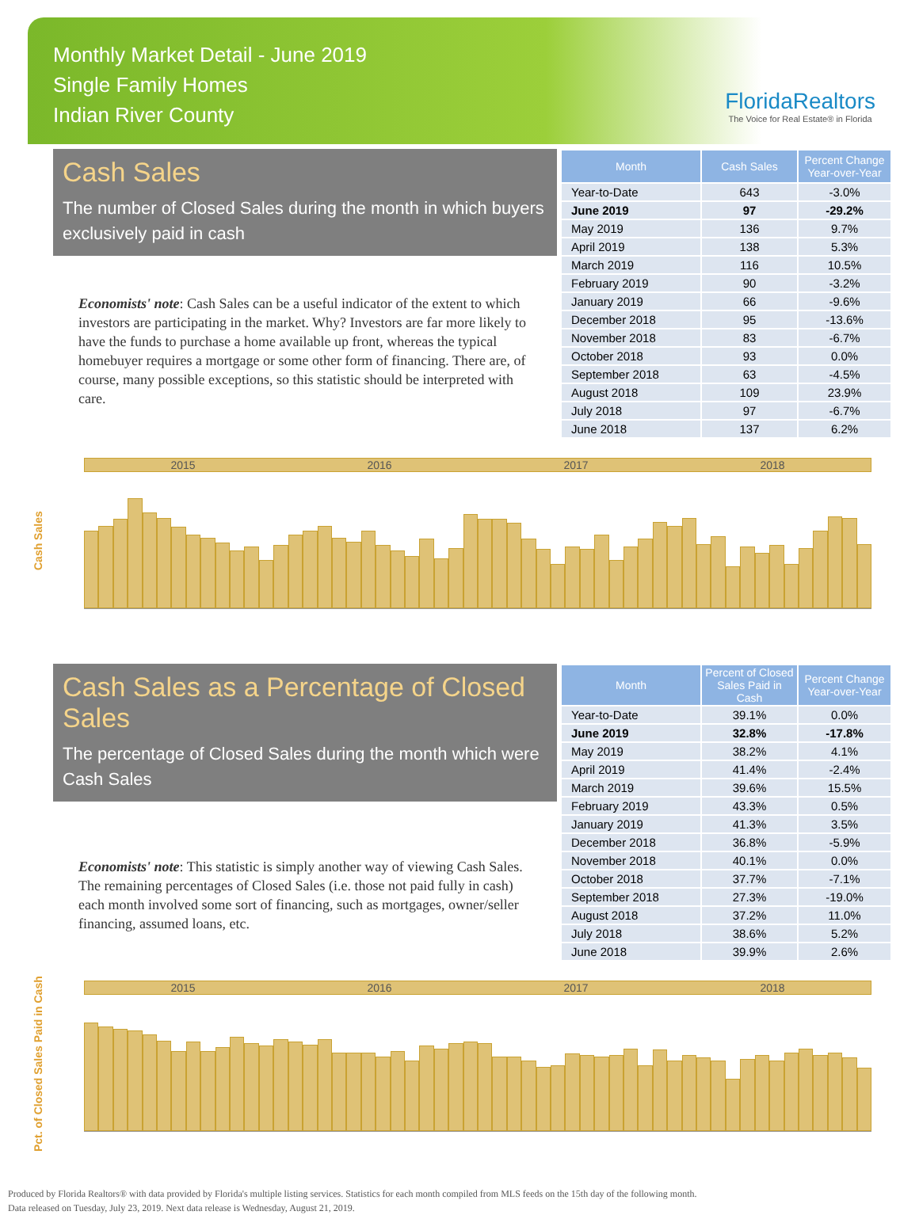Monthly Market Detail - June 2019
Single Family Homes
Indian River County
FloridaRealtors
The Voice for Real Estate® in Florida
Cash Sales
The number of Closed Sales during the month in which buyers exclusively paid in cash
Economists' note: Cash Sales can be a useful indicator of the extent to which investors are participating in the market. Why? Investors are far more likely to have the funds to purchase a home available up front, whereas the typical homebuyer requires a mortgage or some other form of financing. There are, of course, many possible exceptions, so this statistic should be interpreted with care.
| Month | Cash Sales | Percent Change Year-over-Year |
| --- | --- | --- |
| Year-to-Date | 643 | -3.0% |
| June 2019 | 97 | -29.2% |
| May 2019 | 136 | 9.7% |
| April 2019 | 138 | 5.3% |
| March 2019 | 116 | 10.5% |
| February 2019 | 90 | -3.2% |
| January 2019 | 66 | -9.6% |
| December 2018 | 95 | -13.6% |
| November 2018 | 83 | -6.7% |
| October 2018 | 93 | 0.0% |
| September 2018 | 63 | -4.5% |
| August 2018 | 109 | 23.9% |
| July 2018 | 97 | -6.7% |
| June 2018 | 137 | 6.2% |
Cash Sales
2015 2016 2017 2018
Cash Sales as a Percentage of Closed Sales
The percentage of Closed Sales during the month which were Cash Sales
Economists' note: This statistic is simply another way of viewing Cash Sales. The remaining percentages of Closed Sales (i.e. those not paid fully in cash) each month involved some sort of financing, such as mortgages, owner/seller financing, assumed loans, etc.
| Month | Percent of Closed Sales Paid in Cash | Percent Change Year-over-Year |
| --- | --- | --- |
| Year-to-Date | 39.1% | 0.0% |
| June 2019 | 32.8% | -17.8% |
| May 2019 | 38.2% | 4.1% |
| April 2019 | 41.4% | -2.4% |
| March 2019 | 39.6% | 15.5% |
| February 2019 | 43.3% | 0.5% |
| January 2019 | 41.3% | 3.5% |
| December 2018 | 36.8% | -5.9% |
| November 2018 | 40.1% | 0.0% |
| October 2018 | 37.7% | -7.1% |
| September 2018 | 27.3% | -19.0% |
| August 2018 | 37.2% | 11.0% |
| July 2018 | 38.6% | 5.2% |
| June 2018 | 39.9% | 2.6% |
Pct. of Closed Sales Paid in Cash
2015 2016 2017 2018
Produced by Florida Realtors® with data provided by Florida's multiple listing services. Statistics for each month compiled from MLS feeds on the 15th day of the following month.
Data released on Tuesday, July 23, 2019. Next data release is Wednesday, August 21, 2019.